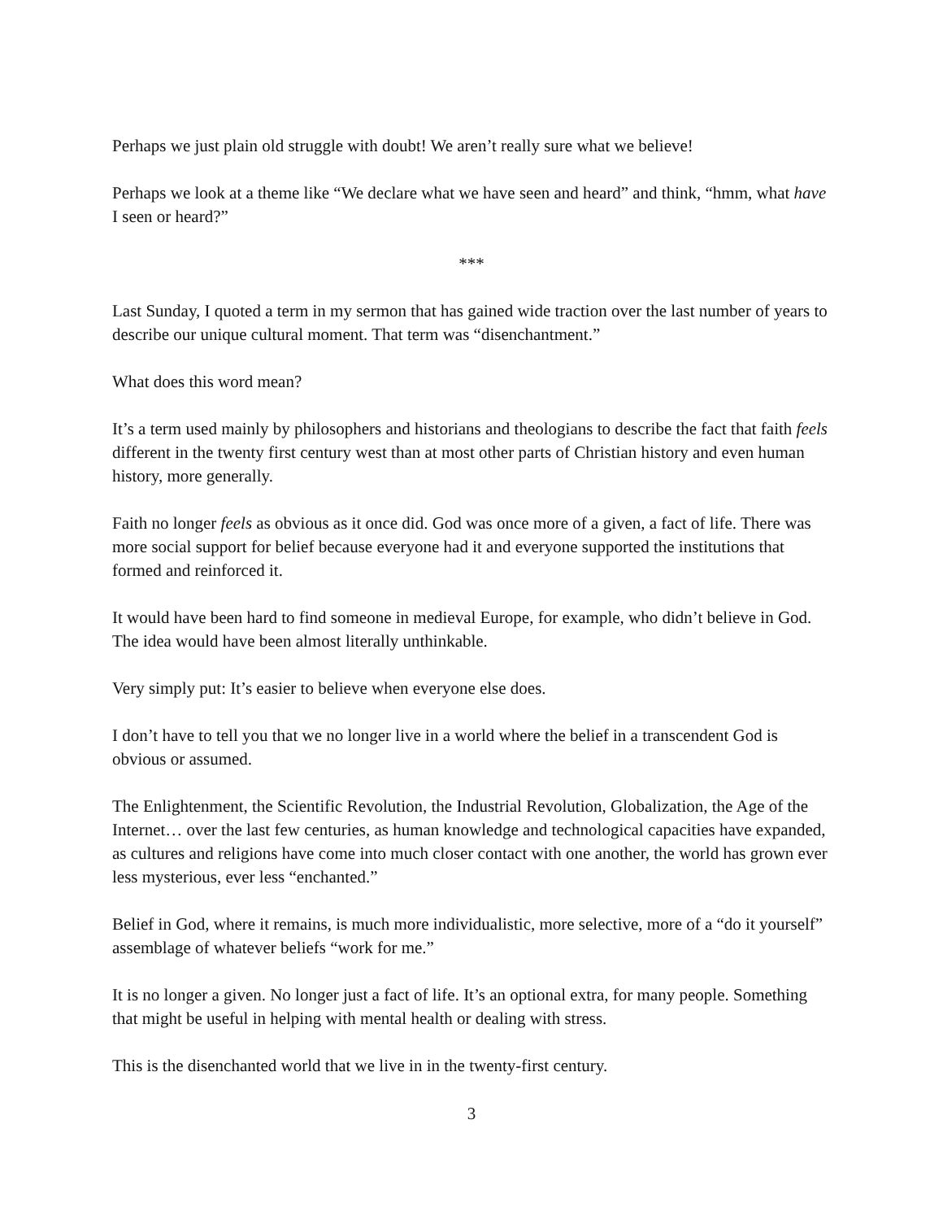Perhaps we just plain old struggle with doubt! We aren’t really sure what we believe!
Perhaps we look at a theme like “We declare what we have seen and heard” and think, “hmm, what have I seen or heard?”
***
Last Sunday, I quoted a term in my sermon that has gained wide traction over the last number of years to describe our unique cultural moment. That term was “disenchantment.”
What does this word mean?
It’s a term used mainly by philosophers and historians and theologians to describe the fact that faith feels different in the twenty first century west than at most other parts of Christian history and even human history, more generally.
Faith no longer feels as obvious as it once did. God was once more of a given, a fact of life. There was more social support for belief because everyone had it and everyone supported the institutions that formed and reinforced it.
It would have been hard to find someone in medieval Europe, for example, who didn’t believe in God. The idea would have been almost literally unthinkable.
Very simply put: It’s easier to believe when everyone else does.
I don’t have to tell you that we no longer live in a world where the belief in a transcendent God is obvious or assumed.
The Enlightenment, the Scientific Revolution, the Industrial Revolution, Globalization, the Age of the Internet… over the last few centuries, as human knowledge and technological capacities have expanded, as cultures and religions have come into much closer contact with one another, the world has grown ever less mysterious, ever less “enchanted.”
Belief in God, where it remains, is much more individualistic, more selective, more of a “do it yourself” assemblage of whatever beliefs “work for me.”
It is no longer a given. No longer just a fact of life. It’s an optional extra, for many people. Something that might be useful in helping with mental health or dealing with stress.
This is the disenchanted world that we live in in the twenty-first century.
3